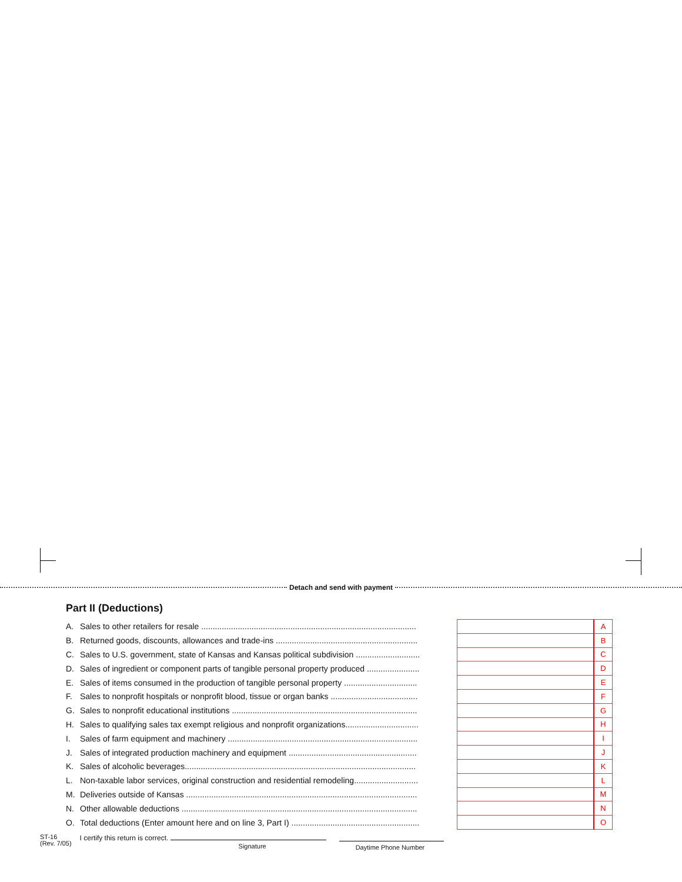Detach and send with payment
Part II (Deductions)
| A. Sales to other retailers for resale .............................................................................................. | | | A |
| B. Returned goods, discounts, allowances and trade-ins .............................................................. | | | B |
| C. Sales to U.S. government, state of Kansas and Kansas political subdivision ............................ | | | C |
| D. Sales of ingredient or component parts of tangible personal property produced ....................... | | | D |
| E. Sales of items consumed in the production of tangible personal property ................................ | | | E |
| F. Sales to nonprofit hospitals or nonprofit blood, tissue or organ banks ...................................... | | | F |
| G. Sales to nonprofit educational institutions ................................................................................. | | | G |
| H. Sales to qualifying sales tax exempt religious and nonprofit organizations................................ | | | H |
| I. Sales of farm equipment and machinery ................................................................................... | | | I |
| J. Sales of integrated production machinery and equipment ........................................................ | | | J |
| K. Sales of alcoholic beverages..................................................................................................... | | | K |
| L. Non-taxable labor services, original construction and residential remodeling............................ | | | L |
| M. Deliveries outside of Kansas ..................................................................................................... | | | M |
| N. Other allowable deductions ....................................................................................................... | | | N |
| O. Total deductions (Enter amount here and on line 3, Part I) ........................................................ | | | O |
ST-16
(Rev. 7/05)
I certify this return is correct.
Signature
Daytime Phone Number